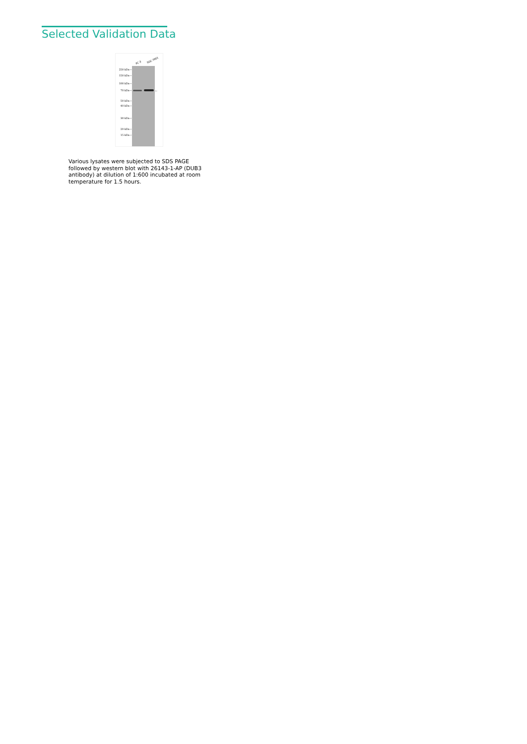Selected Validation Data
PC-3
SGC-7901
250 kDa→
150 kDa→
100 kDa→
70 kDa→
50 kDa→
40 kDa→
30 kDa→
20 kDa→
15 kDa→
←
Various lysates were subjected to SDS PAGE followed by western blot with 26143-1-AP (DUB3 antibody) at dilution of 1:600 incubated at room temperature for 1.5 hours.